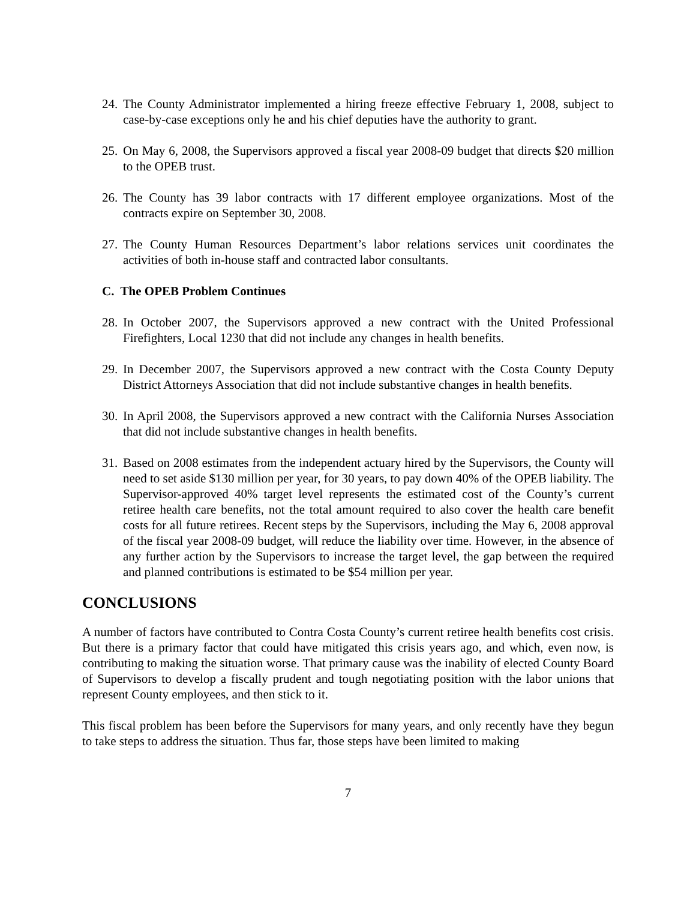24. The County Administrator implemented a hiring freeze effective February 1, 2008, subject to case-by-case exceptions only he and his chief deputies have the authority to grant.
25. On May 6, 2008, the Supervisors approved a fiscal year 2008-09 budget that directs $20 million to the OPEB trust.
26. The County has 39 labor contracts with 17 different employee organizations. Most of the contracts expire on September 30, 2008.
27. The County Human Resources Department’s labor relations services unit coordinates the activities of both in-house staff and contracted labor consultants.
C. The OPEB Problem Continues
28. In October 2007, the Supervisors approved a new contract with the United Professional Firefighters, Local 1230 that did not include any changes in health benefits.
29. In December 2007, the Supervisors approved a new contract with the Costa County Deputy District Attorneys Association that did not include substantive changes in health benefits.
30. In April 2008, the Supervisors approved a new contract with the California Nurses Association that did not include substantive changes in health benefits.
31. Based on 2008 estimates from the independent actuary hired by the Supervisors, the County will need to set aside $130 million per year, for 30 years, to pay down 40% of the OPEB liability. The Supervisor-approved 40% target level represents the estimated cost of the County’s current retiree health care benefits, not the total amount required to also cover the health care benefit costs for all future retirees. Recent steps by the Supervisors, including the May 6, 2008 approval of the fiscal year 2008-09 budget, will reduce the liability over time. However, in the absence of any further action by the Supervisors to increase the target level, the gap between the required and planned contributions is estimated to be $54 million per year.
CONCLUSIONS
A number of factors have contributed to Contra Costa County’s current retiree health benefits cost crisis. But there is a primary factor that could have mitigated this crisis years ago, and which, even now, is contributing to making the situation worse. That primary cause was the inability of elected County Board of Supervisors to develop a fiscally prudent and tough negotiating position with the labor unions that represent County employees, and then stick to it.
This fiscal problem has been before the Supervisors for many years, and only recently have they begun to take steps to address the situation. Thus far, those steps have been limited to making
7